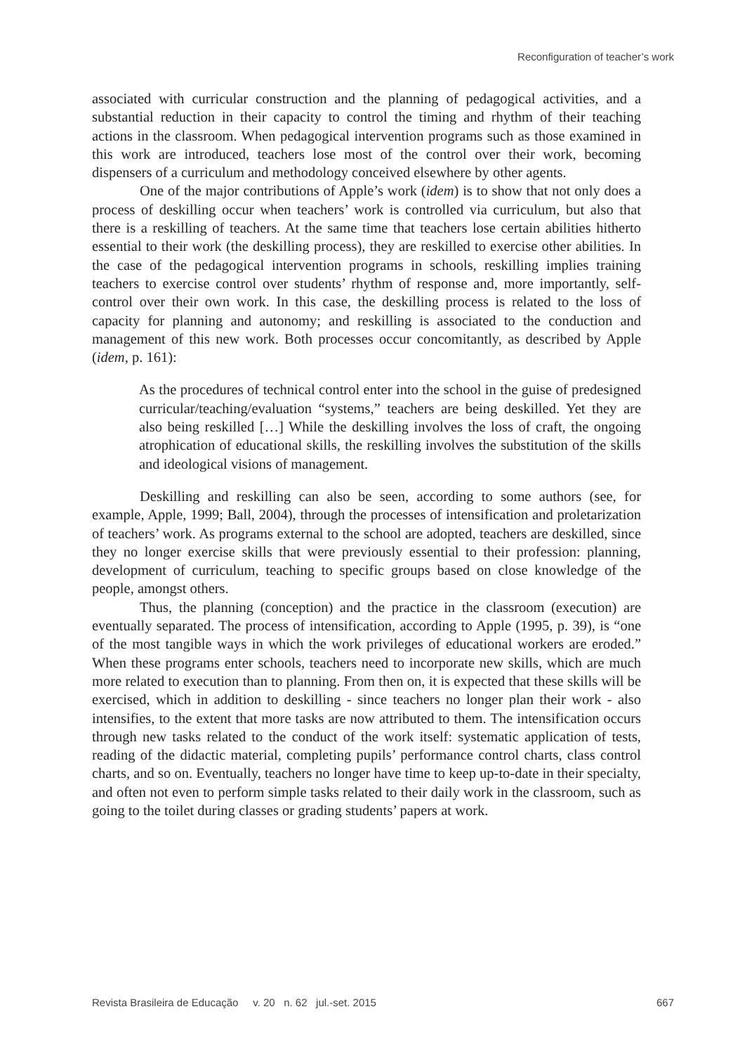Reconfiguration of teacher’s work
associated with curricular construction and the planning of pedagogical activities, and a substantial reduction in their capacity to control the timing and rhythm of their teaching actions in the classroom. When pedagogical intervention programs such as those examined in this work are introduced, teachers lose most of the control over their work, becoming dispensers of a curriculum and methodology conceived elsewhere by other agents.
One of the major contributions of Apple’s work (idem) is to show that not only does a process of deskilling occur when teachers’ work is controlled via curriculum, but also that there is a reskilling of teachers. At the same time that teachers lose certain abilities hitherto essential to their work (the deskilling process), they are reskilled to exercise other abilities. In the case of the pedagogical intervention programs in schools, reskilling implies training teachers to exercise control over students’ rhythm of response and, more importantly, self-control over their own work. In this case, the deskilling process is related to the loss of capacity for planning and autonomy; and reskilling is associated to the conduction and management of this new work. Both processes occur concomitantly, as described by Apple (idem, p. 161):
As the procedures of technical control enter into the school in the guise of predesigned curricular/teaching/evaluation “systems,” teachers are being deskilled. Yet they are also being reskilled […] While the deskilling involves the loss of craft, the ongoing atrophication of educational skills, the reskilling involves the substitution of the skills and ideological visions of management.
Deskilling and reskilling can also be seen, according to some authors (see, for example, Apple, 1999; Ball, 2004), through the processes of intensification and proletarization of teachers’ work. As programs external to the school are adopted, teachers are deskilled, since they no longer exercise skills that were previously essential to their profession: planning, development of curriculum, teaching to specific groups based on close knowledge of the people, amongst others.
Thus, the planning (conception) and the practice in the classroom (execution) are eventually separated. The process of intensification, according to Apple (1995, p. 39), is “one of the most tangible ways in which the work privileges of educational workers are eroded.” When these programs enter schools, teachers need to incorporate new skills, which are much more related to execution than to planning. From then on, it is expected that these skills will be exercised, which in addition to deskilling - since teachers no longer plan their work - also intensifies, to the extent that more tasks are now attributed to them. The intensification occurs through new tasks related to the conduct of the work itself: systematic application of tests, reading of the didactic material, completing pupils’ performance control charts, class control charts, and so on. Eventually, teachers no longer have time to keep up-to-date in their specialty, and often not even to perform simple tasks related to their daily work in the classroom, such as going to the toilet during classes or grading students’ papers at work.
Revista Brasileira de Educação v. 20 n. 62 jul.-set. 2015 667